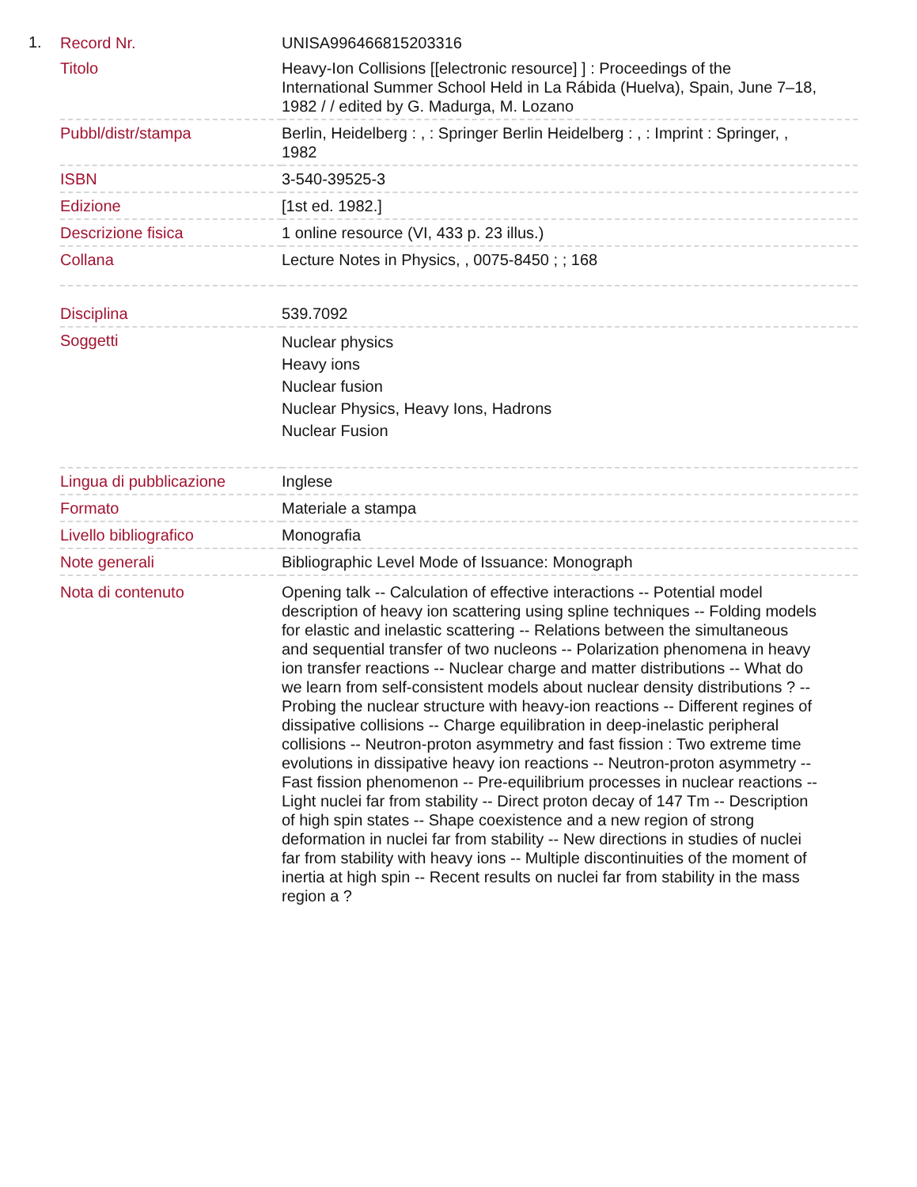1.
| Record Nr. | UNISA996466815203316 |
| Titolo | Heavy-Ion Collisions [[electronic resource] ] : Proceedings of the International Summer School Held in La Rábida (Huelva), Spain, June 7–18, 1982 / / edited by G. Madurga, M. Lozano |
| Pubbl/distr/stampa | Berlin, Heidelberg : , : Springer Berlin Heidelberg : , : Imprint : Springer, , 1982 |
| ISBN | 3-540-39525-3 |
| Edizione | [1st ed. 1982.] |
| Descrizione fisica | 1 online resource (VI, 433 p. 23 illus.) |
| Collana | Lecture Notes in Physics, , 0075-8450 ; ; 168 |
| Disciplina | 539.7092 |
| Soggetti | Nuclear physics Heavy ions Nuclear fusion Nuclear Physics, Heavy Ions, Hadrons Nuclear Fusion |
| Lingua di pubblicazione | Inglese |
| Formato | Materiale a stampa |
| Livello bibliografico | Monografia |
| Note generali | Bibliographic Level Mode of Issuance: Monograph |
| Nota di contenuto | Opening talk -- Calculation of effective interactions -- Potential model description of heavy ion scattering using spline techniques -- Folding models for elastic and inelastic scattering -- Relations between the simultaneous and sequential transfer of two nucleons -- Polarization phenomena in heavy ion transfer reactions -- Nuclear charge and matter distributions -- What do we learn from self-consistent models about nuclear density distributions ? -- Probing the nuclear structure with heavy-ion reactions -- Different regines of dissipative collisions -- Charge equilibration in deep-inelastic peripheral collisions -- Neutron-proton asymmetry and fast fission : Two extreme time evolutions in dissipative heavy ion reactions -- Neutron-proton asymmetry -- Fast fission phenomenon -- Pre-equilibrium processes in nuclear reactions -- Light nuclei far from stability -- Direct proton decay of 147 Tm -- Description of high spin states -- Shape coexistence and a new region of strong deformation in nuclei far from stability -- New directions in studies of nuclei far from stability with heavy ions -- Multiple discontinuities of the moment of inertia at high spin -- Recent results on nuclei far from stability in the mass region a ? |